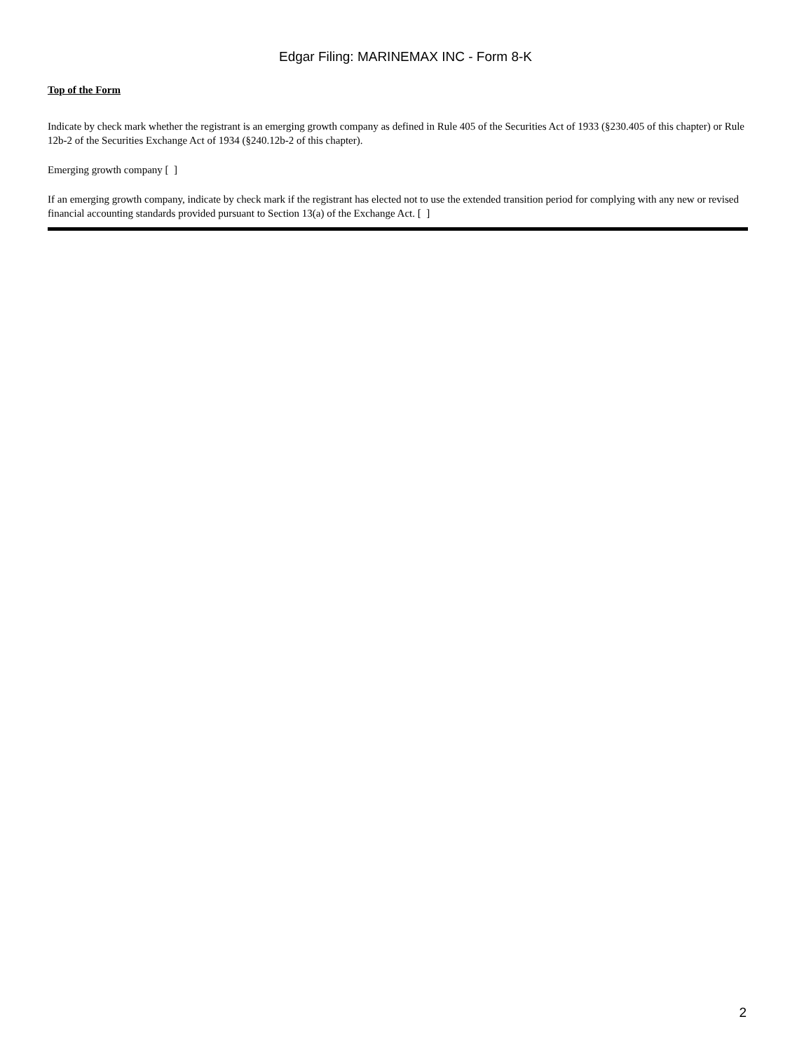Edgar Filing: MARINEMAX INC - Form 8-K
Top of the Form
Indicate by check mark whether the registrant is an emerging growth company as defined in Rule 405 of the Securities Act of 1933 (§230.405 of this chapter) or Rule 12b-2 of the Securities Exchange Act of 1934 (§240.12b-2 of this chapter).
Emerging growth company [ ]
If an emerging growth company, indicate by check mark if the registrant has elected not to use the extended transition period for complying with any new or revised financial accounting standards provided pursuant to Section 13(a) of the Exchange Act. [ ]
2